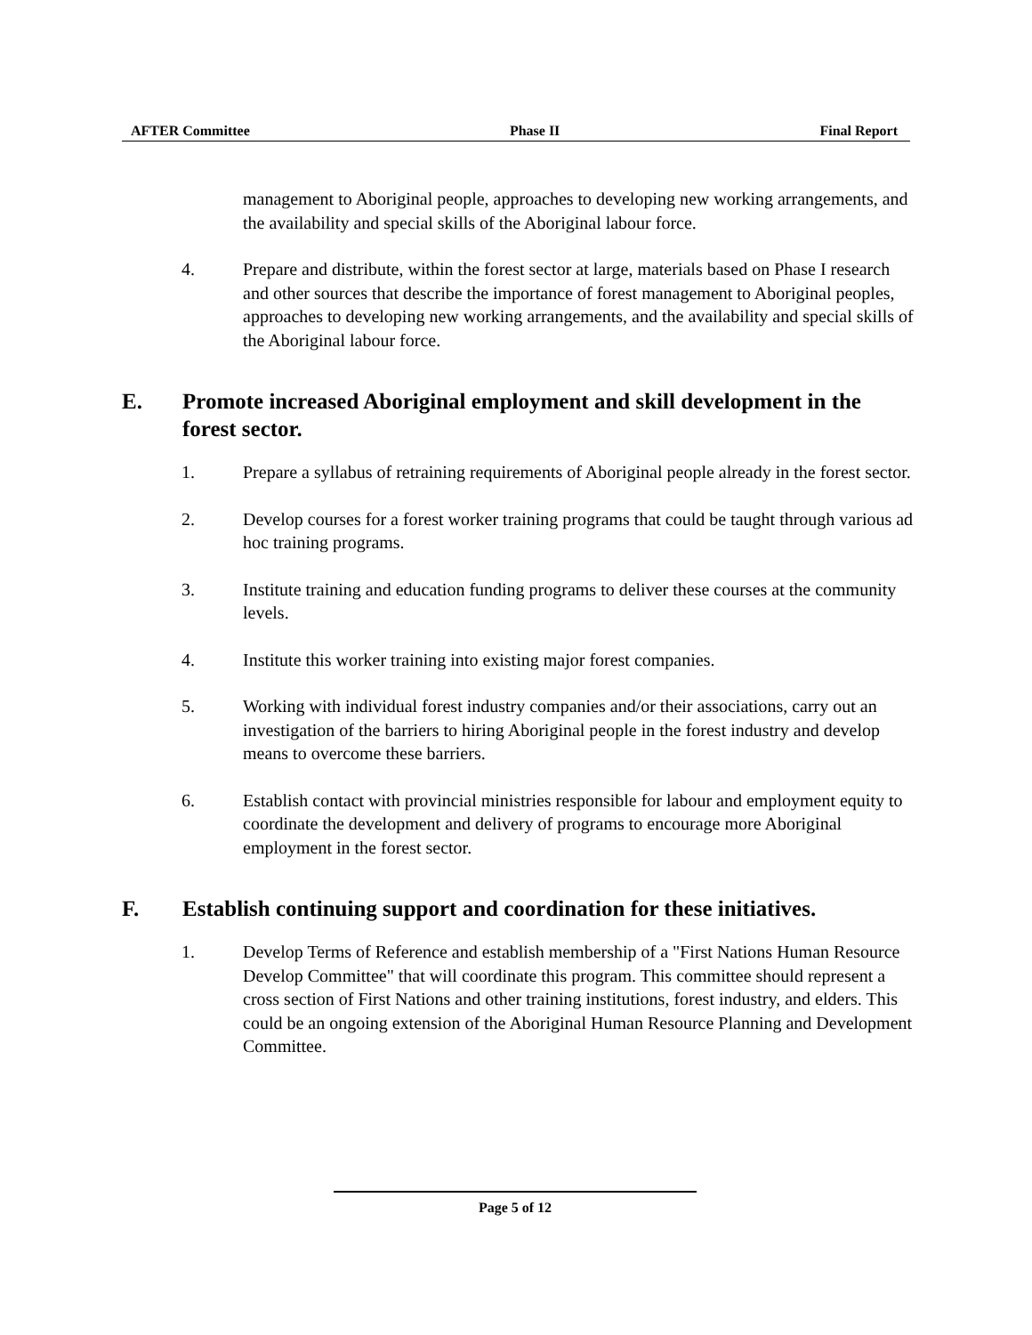AFTER Committee Phase II Final Report
management to Aboriginal people, approaches to developing new working arrangements, and the availability and special skills of the Aboriginal labour force.
4. Prepare and distribute, within the forest sector at large, materials based on Phase I research and other sources that describe the importance of forest management to Aboriginal peoples, approaches to developing new working arrangements, and the availability and special skills of the Aboriginal labour force.
E. Promote increased Aboriginal employment and skill development in the forest sector.
1. Prepare a syllabus of retraining requirements of Aboriginal people already in the forest sector.
2. Develop courses for a forest worker training programs that could be taught through various ad hoc training programs.
3. Institute training and education funding programs to deliver these courses at the community levels.
4. Institute this worker training into existing major forest companies.
5. Working with individual forest industry companies and/or their associations, carry out an investigation of the barriers to hiring Aboriginal people in the forest industry and develop means to overcome these barriers.
6. Establish contact with provincial ministries responsible for labour and employment equity to coordinate the development and delivery of programs to encourage more Aboriginal employment in the forest sector.
F. Establish continuing support and coordination for these initiatives.
1. Develop Terms of Reference and establish membership of a "First Nations Human Resource Develop Committee" that will coordinate this program. This committee should represent a cross section of First Nations and other training institutions, forest industry, and elders. This could be an ongoing extension of the Aboriginal Human Resource Planning and Development Committee.
Page 5 of 12